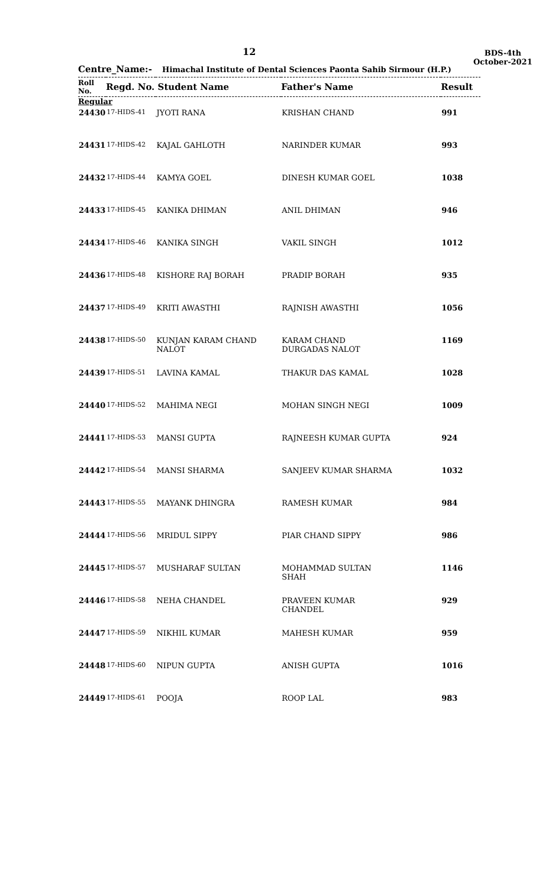12
BDS-4th
October-2021
Centre_Name:- Himachal Institute of Dental Sciences Paonta Sahib Sirmour (H.P.)
| Roll No. | Regd. No. Student Name | | Father's Name | Result |
| --- | --- | --- | --- | --- |
| Regular | | | | |
| 24430 | 17-HIDS-41 | JYOTI RANA | KRISHAN CHAND | 991 |
| 24431 | 17-HIDS-42 | KAJAL GAHLOTH | NARINDER KUMAR | 993 |
| 24432 | 17-HIDS-44 | KAMYA GOEL | DINESH KUMAR GOEL | 1038 |
| 24433 | 17-HIDS-45 | KANIKA DHIMAN | ANIL DHIMAN | 946 |
| 24434 | 17-HIDS-46 | KANIKA SINGH | VAKIL SINGH | 1012 |
| 24436 | 17-HIDS-48 | KISHORE RAJ BORAH | PRADIP BORAH | 935 |
| 24437 | 17-HIDS-49 | KRITI AWASTHI | RAJNISH AWASTHI | 1056 |
| 24438 | 17-HIDS-50 | KUNJAN KARAM CHAND NALOT | KARAM CHAND DURGADAS NALOT | 1169 |
| 24439 | 17-HIDS-51 | LAVINA KAMAL | THAKUR DAS KAMAL | 1028 |
| 24440 | 17-HIDS-52 | MAHIMA NEGI | MOHAN SINGH NEGI | 1009 |
| 24441 | 17-HIDS-53 | MANSI GUPTA | RAJNEESH KUMAR GUPTA | 924 |
| 24442 | 17-HIDS-54 | MANSI SHARMA | SANJEEV KUMAR SHARMA | 1032 |
| 24443 | 17-HIDS-55 | MAYANK DHINGRA | RAMESH KUMAR | 984 |
| 24444 | 17-HIDS-56 | MRIDUL SIPPY | PIAR CHAND SIPPY | 986 |
| 24445 | 17-HIDS-57 | MUSHARAF SULTAN | MOHAMMAD SULTAN SHAH | 1146 |
| 24446 | 17-HIDS-58 | NEHA CHANDEL | PRAVEEN KUMAR CHANDEL | 929 |
| 24447 | 17-HIDS-59 | NIKHIL KUMAR | MAHESH KUMAR | 959 |
| 24448 | 17-HIDS-60 | NIPUN GUPTA | ANISH GUPTA | 1016 |
| 24449 | 17-HIDS-61 | POOJA | ROOP LAL | 983 |